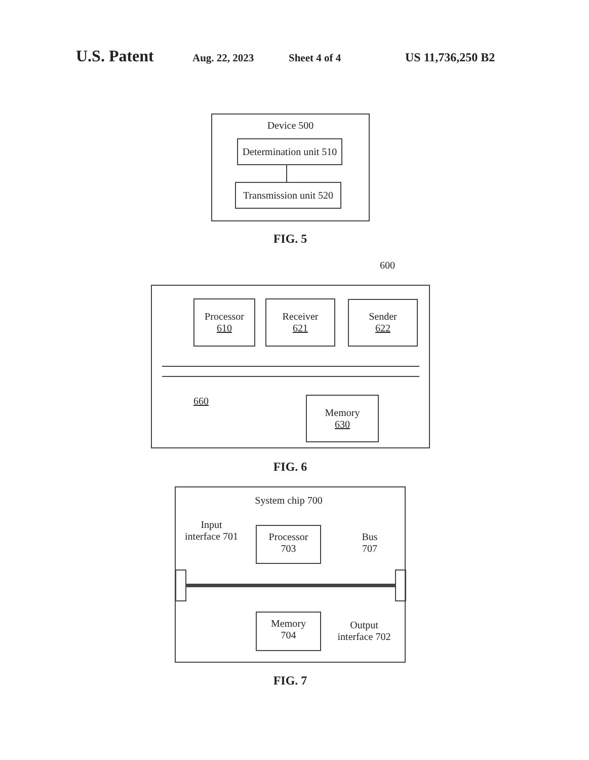U.S. Patent Aug. 22, 2023 Sheet 4 of 4 US 11,736,250 B2
Device 500
Determination unit 510
Transmission unit 520
FIG. 5
600
Processor
610
Receiver
621
Sender
622
660
Memory
630
FIG. 6
System chip 700
Input interface 701
Processor
703
Bus 707
Memory
704
Output interface 702
FIG. 7